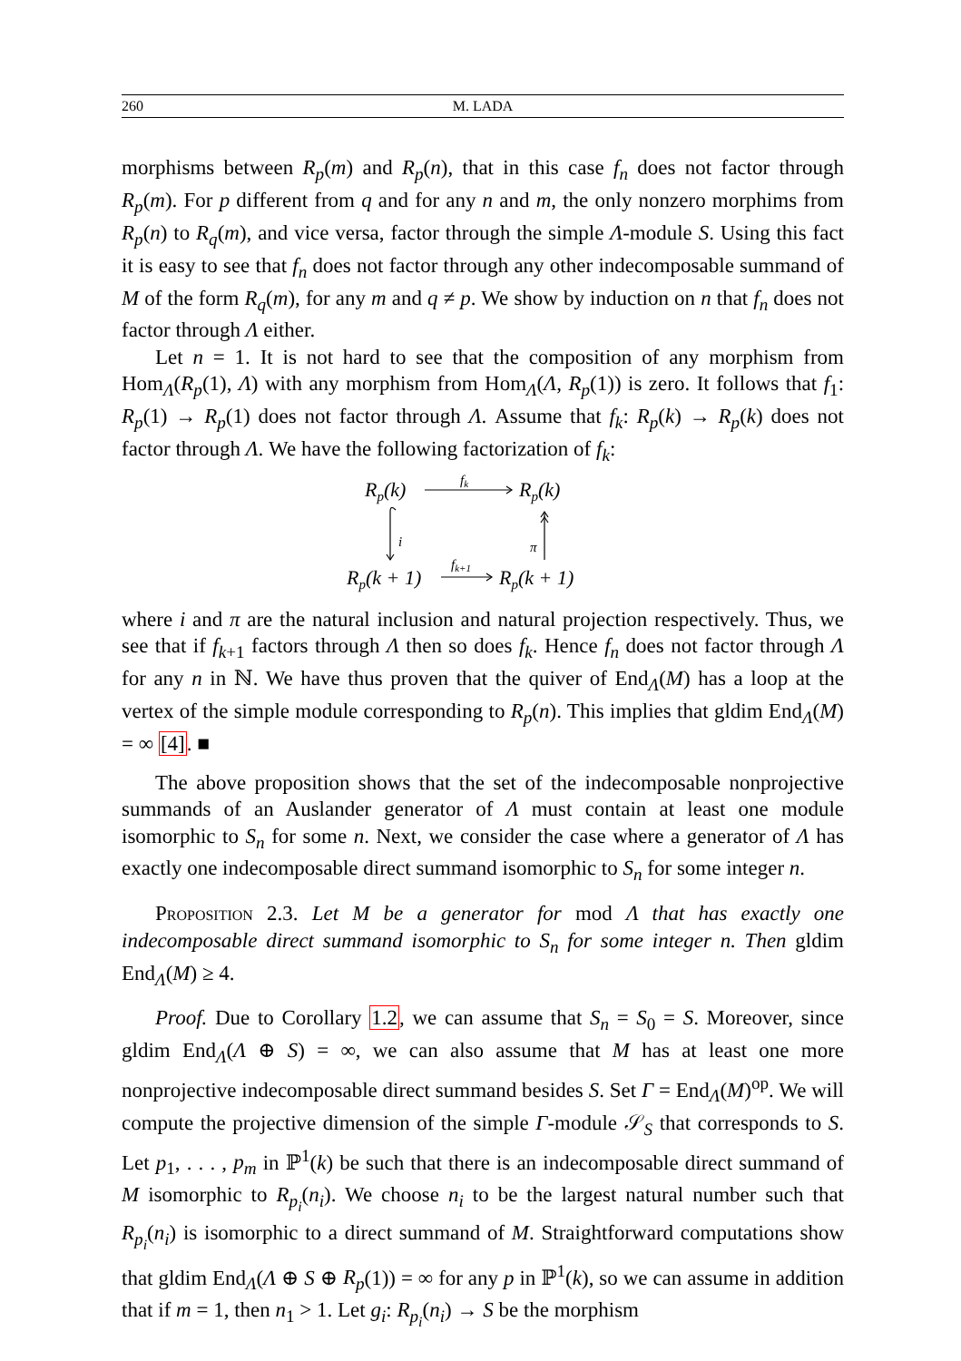260 M. LADA
morphisms between R<sub>p</sub>(m) and R<sub>p</sub>(n), that in this case f<sub>n</sub> does not factor through R<sub>p</sub>(m). For p different from q and for any n and m, the only nonzero morphims from R<sub>p</sub>(n) to R<sub>q</sub>(m), and vice versa, factor through the simple Λ-module S. Using this fact it is easy to see that f<sub>n</sub> does not factor through any other indecomposable summand of M of the form R<sub>q</sub>(m), for any m and q ≠ p. We show by induction on n that f<sub>n</sub> does not factor through Λ either.
Let n = 1. It is not hard to see that the composition of any morphism from Hom<sub>Λ</sub>(R<sub>p</sub>(1), Λ) with any morphism from Hom<sub>Λ</sub>(Λ, R<sub>p</sub>(1)) is zero. It follows that f<sub>1</sub>: R<sub>p</sub>(1) → R<sub>p</sub>(1) does not factor through Λ. Assume that f<sub>k</sub>: R<sub>p</sub>(k) → R<sub>p</sub>(k) does not factor through Λ. We have the following factorization of f<sub>k</sub>:
Rp(k)
Rp(k)
Rp(k + 1)
Rp(k + 1)
fk
fk+1
i
π
where i and π are the natural inclusion and natural projection respectively. Thus, we see that if f<sub>k+1</sub> factors through Λ then so does f<sub>k</sub>. Hence f<sub>n</sub> does not factor through Λ for any n in ℕ. We have thus proven that the quiver of End<sub>Λ</sub>(M) has a loop at the vertex of the simple module corresponding to R<sub>p</sub>(n). This implies that gldim End<sub>Λ</sub>(M) = ∞ [4]. ■
The above proposition shows that the set of the indecomposable nonprojective summands of an Auslander generator of Λ must contain at least one module isomorphic to S<sub>n</sub> for some n. Next, we consider the case where a generator of Λ has exactly one indecomposable direct summand isomorphic to S<sub>n</sub> for some integer n.
Proposition 2.3. Let M be a generator for mod Λ that has exactly one indecomposable direct summand isomorphic to S<sub>n</sub> for some integer n. Then gldim End<sub>Λ</sub>(M) ≥ 4.
Proof. Due to Corollary 1.2, we can assume that S<sub>n</sub> = S<sub>0</sub> = S. Moreover, since gldim End<sub>Λ</sub>(Λ ⊕ S) = ∞, we can also assume that M has at least one more nonprojective indecomposable direct summand besides S. Set Γ = End<sub>Λ</sub>(M)<sup>op</sup>. We will compute the projective dimension of the simple Γ-module 𝒮<sub>S</sub> that corresponds to S. Let p<sub>1</sub>, . . . , p<sub>m</sub> in ℙ<sup>1</sup>(k) be such that there is an indecomposable direct summand of M isomorphic to R<sub>p<sub>i</sub></sub>(n<sub>i</sub>). We choose n<sub>i</sub> to be the largest natural number such that R<sub>p<sub>i</sub></sub>(n<sub>i</sub>) is isomorphic to a direct summand of M. Straightforward computations show that gldim End<sub>Λ</sub>(Λ ⊕ S ⊕ R<sub>p</sub>(1)) = ∞ for any p in ℙ<sup>1</sup>(k), so we can assume in addition that if m = 1, then n<sub>1</sub> > 1. Let g<sub>i</sub>: R<sub>p<sub>i</sub></sub>(n<sub>i</sub>) → S be the morphism